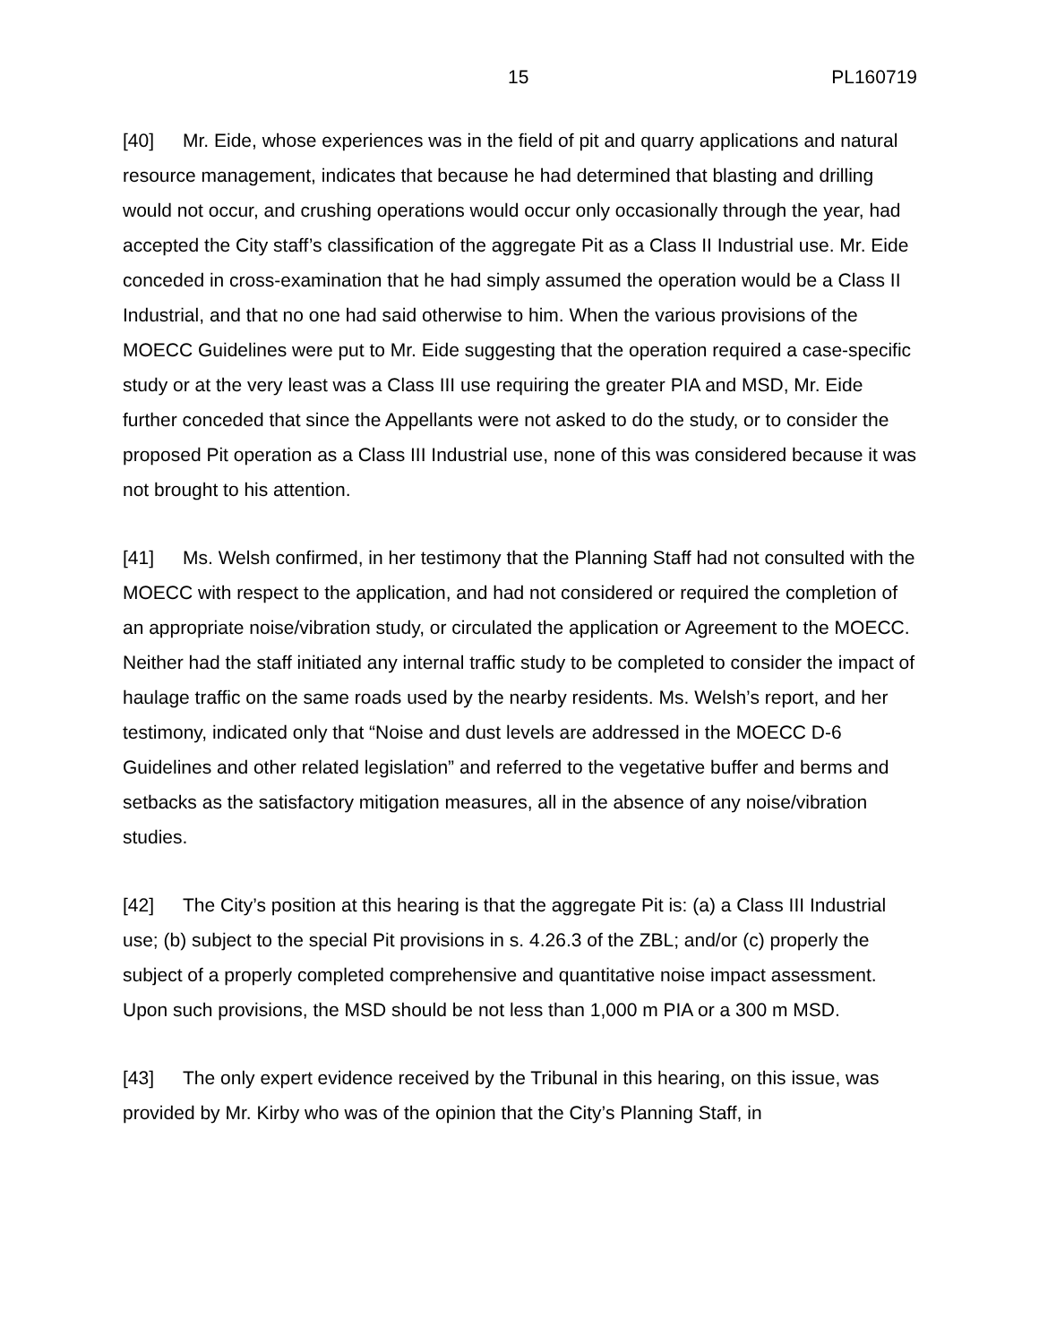15 PL160719
[40] Mr. Eide, whose experiences was in the field of pit and quarry applications and natural resource management, indicates that because he had determined that blasting and drilling would not occur, and crushing operations would occur only occasionally through the year, had accepted the City staff’s classification of the aggregate Pit as a Class II Industrial use. Mr. Eide conceded in cross-examination that he had simply assumed the operation would be a Class II Industrial, and that no one had said otherwise to him. When the various provisions of the MOECC Guidelines were put to Mr. Eide suggesting that the operation required a case-specific study or at the very least was a Class III use requiring the greater PIA and MSD, Mr. Eide further conceded that since the Appellants were not asked to do the study, or to consider the proposed Pit operation as a Class III Industrial use, none of this was considered because it was not brought to his attention.
[41] Ms. Welsh confirmed, in her testimony that the Planning Staff had not consulted with the MOECC with respect to the application, and had not considered or required the completion of an appropriate noise/vibration study, or circulated the application or Agreement to the MOECC. Neither had the staff initiated any internal traffic study to be completed to consider the impact of haulage traffic on the same roads used by the nearby residents. Ms. Welsh’s report, and her testimony, indicated only that “Noise and dust levels are addressed in the MOECC D-6 Guidelines and other related legislation” and referred to the vegetative buffer and berms and setbacks as the satisfactory mitigation measures, all in the absence of any noise/vibration studies.
[42] The City’s position at this hearing is that the aggregate Pit is: (a) a Class III Industrial use; (b) subject to the special Pit provisions in s. 4.26.3 of the ZBL; and/or (c) properly the subject of a properly completed comprehensive and quantitative noise impact assessment. Upon such provisions, the MSD should be not less than 1,000 m PIA or a 300 m MSD.
[43] The only expert evidence received by the Tribunal in this hearing, on this issue, was provided by Mr. Kirby who was of the opinion that the City’s Planning Staff, in